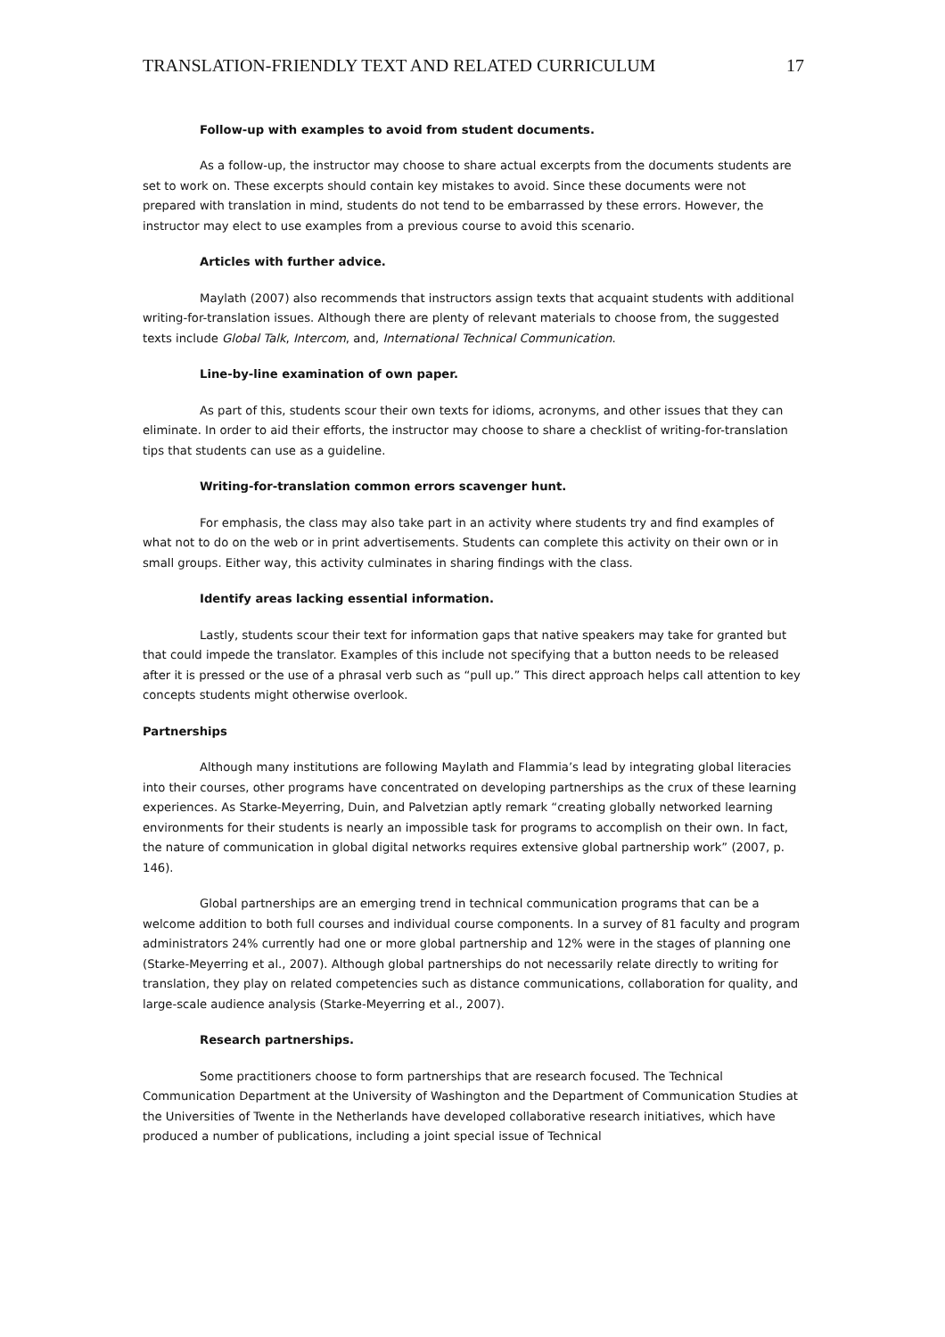TRANSLATION-FRIENDLY TEXT AND RELATED CURRICULUM 17
Follow-up with examples to avoid from student documents.
As a follow-up, the instructor may choose to share actual excerpts from the documents students are set to work on. These excerpts should contain key mistakes to avoid. Since these documents were not prepared with translation in mind, students do not tend to be embarrassed by these errors. However, the instructor may elect to use examples from a previous course to avoid this scenario.
Articles with further advice.
Maylath (2007) also recommends that instructors assign texts that acquaint students with additional writing-for-translation issues. Although there are plenty of relevant materials to choose from, the suggested texts include Global Talk, Intercom, and, International Technical Communication.
Line-by-line examination of own paper.
As part of this, students scour their own texts for idioms, acronyms, and other issues that they can eliminate. In order to aid their efforts, the instructor may choose to share a checklist of writing-for-translation tips that students can use as a guideline.
Writing-for-translation common errors scavenger hunt.
For emphasis, the class may also take part in an activity where students try and find examples of what not to do on the web or in print advertisements. Students can complete this activity on their own or in small groups. Either way, this activity culminates in sharing findings with the class.
Identify areas lacking essential information.
Lastly, students scour their text for information gaps that native speakers may take for granted but that could impede the translator. Examples of this include not specifying that a button needs to be released after it is pressed or the use of a phrasal verb such as “pull up.” This direct approach helps call attention to key concepts students might otherwise overlook.
Partnerships
Although many institutions are following Maylath and Flammia’s lead by integrating global literacies into their courses, other programs have concentrated on developing partnerships as the crux of these learning experiences. As Starke-Meyerring, Duin, and Palvetzian aptly remark “creating globally networked learning environments for their students is nearly an impossible task for programs to accomplish on their own. In fact, the nature of communication in global digital networks requires extensive global partnership work” (2007, p. 146).
Global partnerships are an emerging trend in technical communication programs that can be a welcome addition to both full courses and individual course components. In a survey of 81 faculty and program administrators 24% currently had one or more global partnership and 12% were in the stages of planning one (Starke-Meyerring et al., 2007). Although global partnerships do not necessarily relate directly to writing for translation, they play on related competencies such as distance communications, collaboration for quality, and large-scale audience analysis (Starke-Meyerring et al., 2007).
Research partnerships.
Some practitioners choose to form partnerships that are research focused. The Technical Communication Department at the University of Washington and the Department of Communication Studies at the Universities of Twente in the Netherlands have developed collaborative research initiatives, which have produced a number of publications, including a joint special issue of Technical